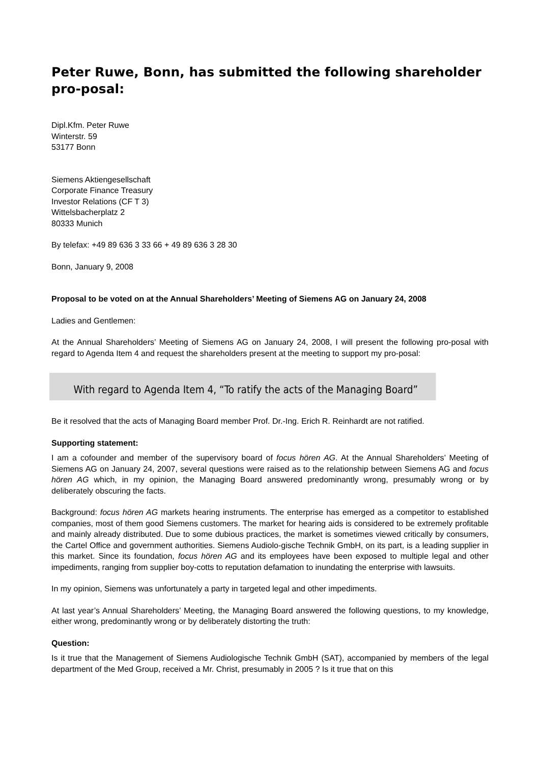Peter Ruwe, Bonn, has submitted the following shareholder pro-posal:
Dipl.Kfm. Peter Ruwe
Winterstr. 59
53177 Bonn
Siemens Aktiengesellschaft
Corporate Finance Treasury
Investor Relations (CF T 3)
Wittelsbacherplatz 2
80333 Munich
By telefax: +49 89 636 3 33 66 + 49 89 636 3 28 30
Bonn, January 9, 2008
Proposal to be voted on at the Annual Shareholders’ Meeting of Siemens AG on January 24, 2008
Ladies and Gentlemen:
At the Annual Shareholders’ Meeting of Siemens AG on January 24, 2008, I will present the following pro-posal with regard to Agenda Item 4 and request the shareholders present at the meeting to support my pro-posal:
With regard to Agenda Item 4, “To ratify the acts of the Managing Board”
Be it resolved that the acts of Managing Board member Prof. Dr.-Ing. Erich R. Reinhardt are not ratified.
Supporting statement:
I am a cofounder and member of the supervisory board of focus hören AG. At the Annual Shareholders’ Meeting of Siemens AG on January 24, 2007, several questions were raised as to the relationship between Siemens AG and focus hören AG which, in my opinion, the Managing Board answered predominantly wrong, presumably wrong or by deliberately obscuring the facts.
Background: focus hören AG markets hearing instruments. The enterprise has emerged as a competitor to established companies, most of them good Siemens customers. The market for hearing aids is considered to be extremely profitable and mainly already distributed. Due to some dubious practices, the market is sometimes viewed critically by consumers, the Cartel Office and government authorities. Siemens Audiolo-gische Technik GmbH, on its part, is a leading supplier in this market. Since its foundation, focus hören AG and its employees have been exposed to multiple legal and other impediments, ranging from supplier boy-cotts to reputation defamation to inundating the enterprise with lawsuits.
In my opinion, Siemens was unfortunately a party in targeted legal and other impediments.
At last year’s Annual Shareholders’ Meeting, the Managing Board answered the following questions, to my knowledge, either wrong, predominantly wrong or by deliberately distorting the truth:
Question:
Is it true that the Management of Siemens Audiologische Technik GmbH (SAT), accompanied by members of the legal department of the Med Group, received a Mr. Christ, presumably in 2005 ? Is it true that on this